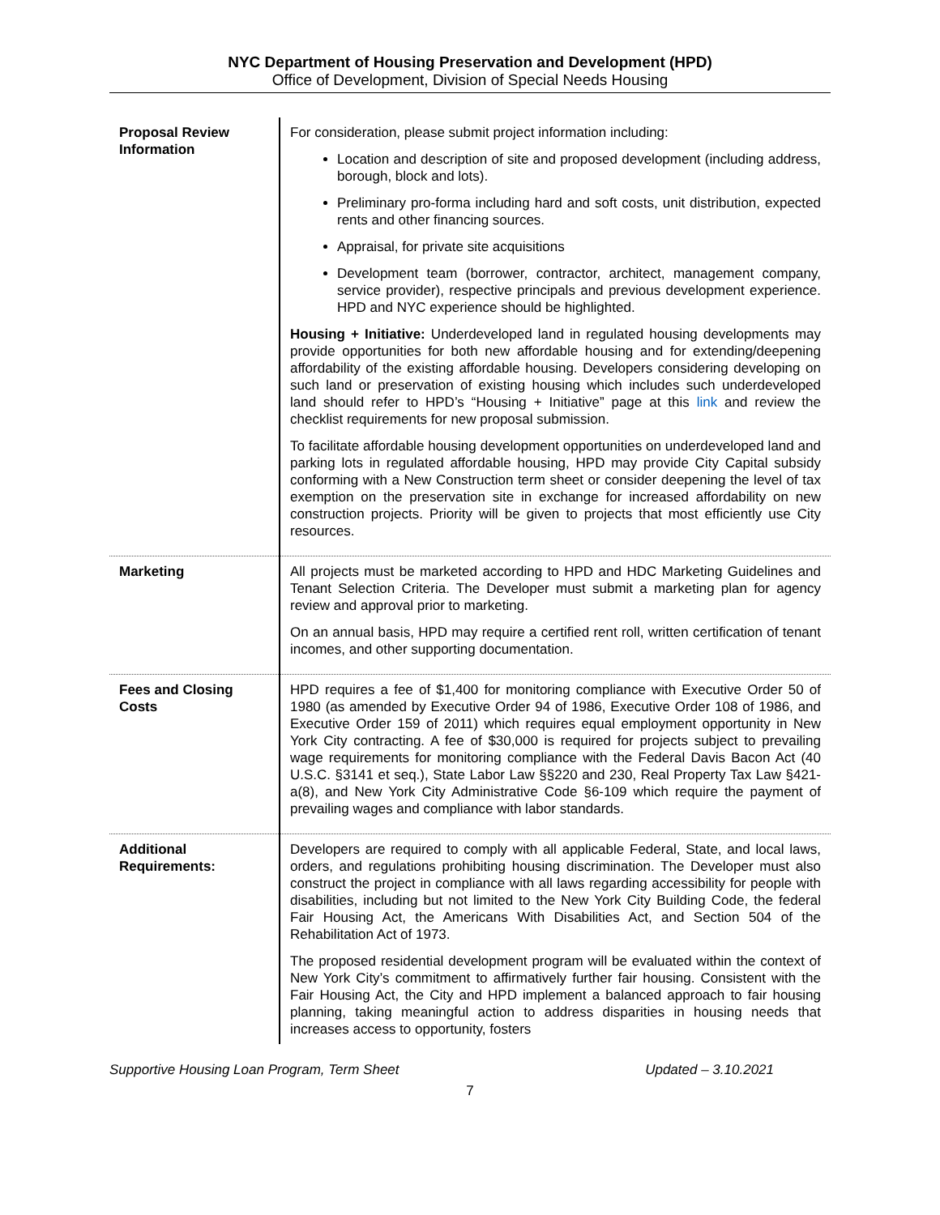NYC Department of Housing Preservation and Development (HPD)
Office of Development, Division of Special Needs Housing
| Proposal Review Information | For consideration, please submit project information including: Location and description of site and proposed development (including address, borough, block and lots). Preliminary pro-forma including hard and soft costs, unit distribution, expected rents and other financing sources. Appraisal, for private site acquisitions Development team (borrower, contractor, architect, management company, service provider), respective principals and previous development experience. HPD and NYC experience should be highlighted. Housing + Initiative: Underdeveloped land in regulated housing developments may provide opportunities for both new affordable housing and for extending/deepening affordability of the existing affordable housing. Developers considering developing on such land or preservation of existing housing which includes such underdeveloped land should refer to HPD’s “Housing + Initiative” page at this link and review the checklist requirements for new proposal submission. To facilitate affordable housing development opportunities on underdeveloped land and parking lots in regulated affordable housing, HPD may provide City Capital subsidy conforming with a New Construction term sheet or consider deepening the level of tax exemption on the preservation site in exchange for increased affordability on new construction projects. Priority will be given to projects that most efficiently use City resources. |
| Marketing | All projects must be marketed according to HPD and HDC Marketing Guidelines and Tenant Selection Criteria. The Developer must submit a marketing plan for agency review and approval prior to marketing. On an annual basis, HPD may require a certified rent roll, written certification of tenant incomes, and other supporting documentation. |
| Fees and Closing Costs | HPD requires a fee of $1,400 for monitoring compliance with Executive Order 50 of 1980 (as amended by Executive Order 94 of 1986, Executive Order 108 of 1986, and Executive Order 159 of 2011) which requires equal employment opportunity in New York City contracting. A fee of $30,000 is required for projects subject to prevailing wage requirements for monitoring compliance with the Federal Davis Bacon Act (40 U.S.C. §3141 et seq.), State Labor Law §§220 and 230, Real Property Tax Law §421-a(8), and New York City Administrative Code §6-109 which require the payment of prevailing wages and compliance with labor standards. |
| Additional Requirements: | Developers are required to comply with all applicable Federal, State, and local laws, orders, and regulations prohibiting housing discrimination. The Developer must also construct the project in compliance with all laws regarding accessibility for people with disabilities, including but not limited to the New York City Building Code, the federal Fair Housing Act, the Americans With Disabilities Act, and Section 504 of the Rehabilitation Act of 1973. The proposed residential development program will be evaluated within the context of New York City’s commitment to affirmatively further fair housing. Consistent with the Fair Housing Act, the City and HPD implement a balanced approach to fair housing planning, taking meaningful action to address disparities in housing needs that increases access to opportunity, fosters |
Supportive Housing Loan Program, Term Sheet Updated – 3.10.2021
7